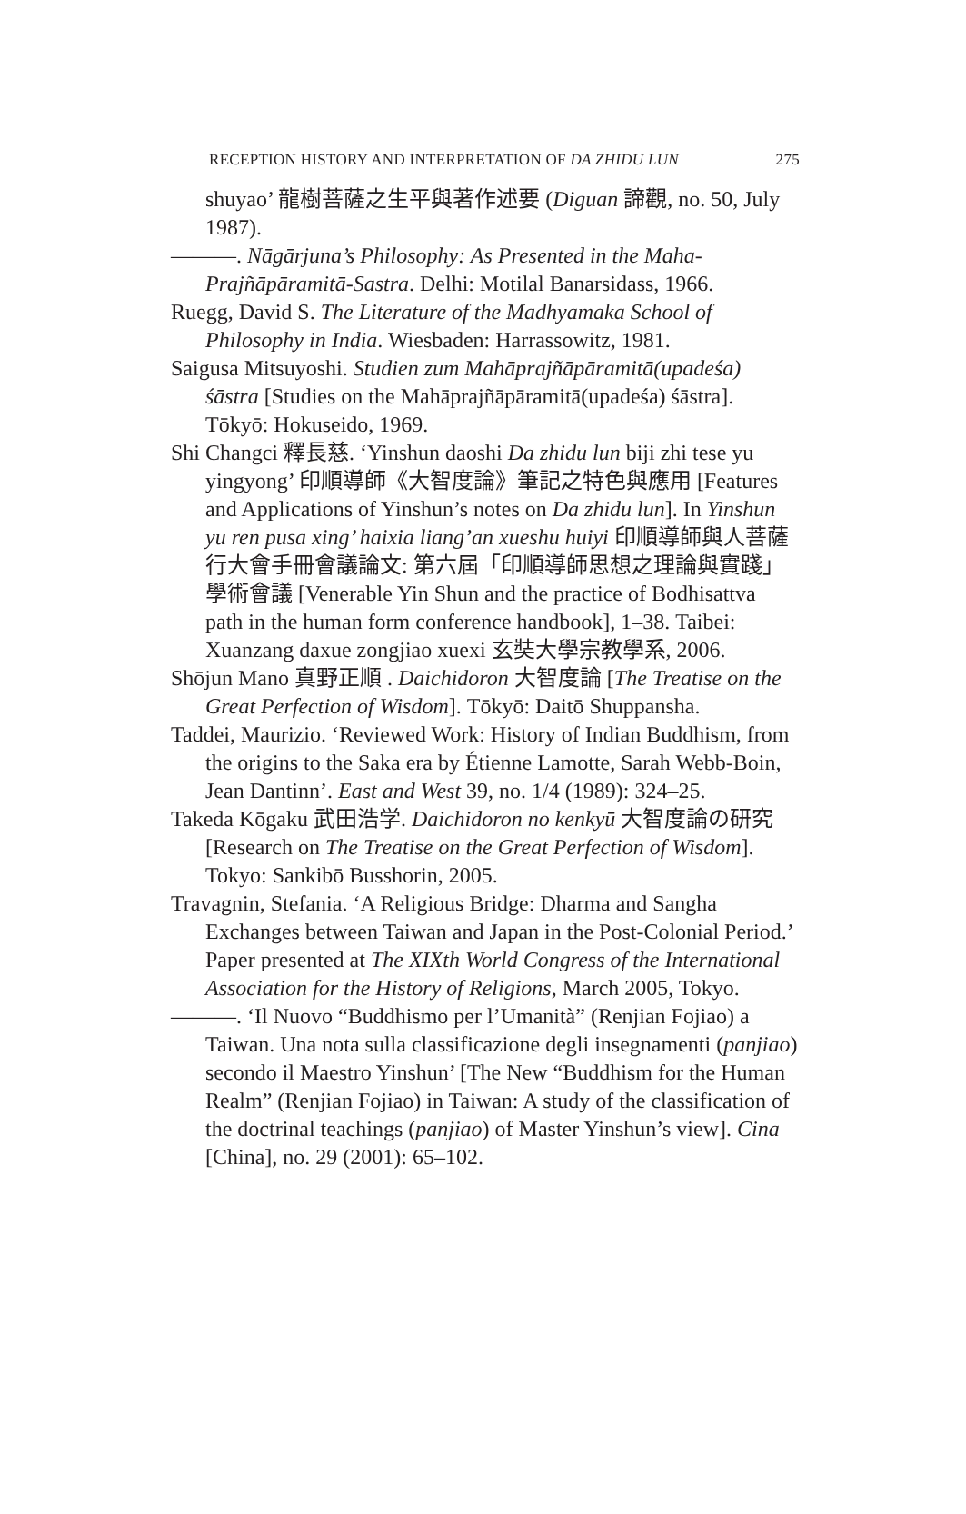RECEPTION HISTORY AND INTERPRETATION OF DA ZHIDU LUN 275
shuyao’ 龍樹菩薩之生平與著作述要 (Diguan 諦觀, no. 50, July 1987).
———. Nāgārjuna’s Philosophy: As Presented in the Maha-Prajñāpāramitā-Sastra. Delhi: Motilal Banarsidass, 1966.
Ruegg, David S. The Literature of the Madhyamaka School of Philosophy in India. Wiesbaden: Harrassowitz, 1981.
Saigusa Mitsuyoshi. Studien zum Mahāprajñāpāramitā(upadeśa) śāstra [Studies on the Mahāprajñāpāramitā(upadeśa) śāstra]. Tōkyō: Hokuseido, 1969.
Shi Changci 釋長慈. ‘Yinshun daoshi Da zhidu lun biji zhi tese yu yingyong’ 印順導師《大智度論》筆記之特色與應用 [Features and Applications of Yinshun’s notes on Da zhidu lun]. In Yinshun yu ren pusa xing’ haixia liang’an xueshu huiyi 印順導師與人菩薩行大會手冊會議論文: 第六屆「印順導師思想之理論與實踐」學術會議 [Venerable Yin Shun and the practice of Bodhisattva path in the human form conference handbook], 1–38. Taibei: Xuanzang daxue zongjiao xuexi 玄奘大學宗教學系, 2006.
Shōjun Mano 真野正順 . Daichidoron 大智度論 [The Treatise on the Great Perfection of Wisdom]. Tōkyō: Daitō Shuppansha.
Taddei, Maurizio. ‘Reviewed Work: History of Indian Buddhism, from the origins to the Saka era by Étienne Lamotte, Sarah Webb-Boin, Jean Dantinn’. East and West 39, no. 1/4 (1989): 324–25.
Takeda Kōgaku 武田浩学. Daichidoron no kenkyū 大智度論の研究 [Research on The Treatise on the Great Perfection of Wisdom]. Tokyo: Sankibō Busshorin, 2005.
Travagnin, Stefania. ‘A Religious Bridge: Dharma and Sangha Exchanges between Taiwan and Japan in the Post-Colonial Period.’ Paper presented at The XIXth World Congress of the International Association for the History of Religions, March 2005, Tokyo.
———. ‘Il Nuovo “Buddhismo per l’Umanità” (Renjian Fojiao) a Taiwan. Una nota sulla classificazione degli insegnamenti (panjiao) secondo il Maestro Yinshun’ [The New “Buddhism for the Human Realm” (Renjian Fojiao) in Taiwan: A study of the classification of the doctrinal teachings (panjiao) of Master Yinshun’s view]. Cina [China], no. 29 (2001): 65–102.